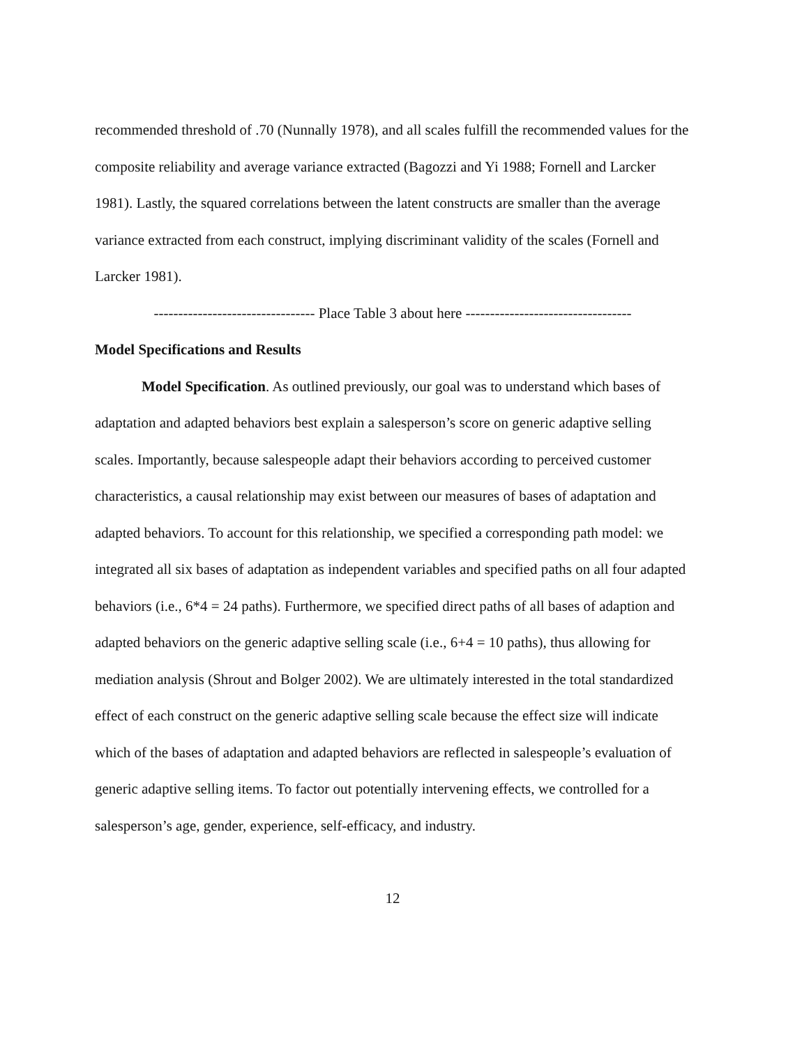recommended threshold of .70 (Nunnally 1978), and all scales fulfill the recommended values for the composite reliability and average variance extracted (Bagozzi and Yi 1988; Fornell and Larcker 1981). Lastly, the squared correlations between the latent constructs are smaller than the average variance extracted from each construct, implying discriminant validity of the scales (Fornell and Larcker 1981).
--------------------------------- Place Table 3 about here ----------------------------------
Model Specifications and Results
Model Specification. As outlined previously, our goal was to understand which bases of adaptation and adapted behaviors best explain a salesperson’s score on generic adaptive selling scales. Importantly, because salespeople adapt their behaviors according to perceived customer characteristics, a causal relationship may exist between our measures of bases of adaptation and adapted behaviors. To account for this relationship, we specified a corresponding path model: we integrated all six bases of adaptation as independent variables and specified paths on all four adapted behaviors (i.e., 6*4 = 24 paths). Furthermore, we specified direct paths of all bases of adaption and adapted behaviors on the generic adaptive selling scale (i.e., 6+4 = 10 paths), thus allowing for mediation analysis (Shrout and Bolger 2002). We are ultimately interested in the total standardized effect of each construct on the generic adaptive selling scale because the effect size will indicate which of the bases of adaptation and adapted behaviors are reflected in salespeople’s evaluation of generic adaptive selling items. To factor out potentially intervening effects, we controlled for a salesperson’s age, gender, experience, self-efficacy, and industry.
12